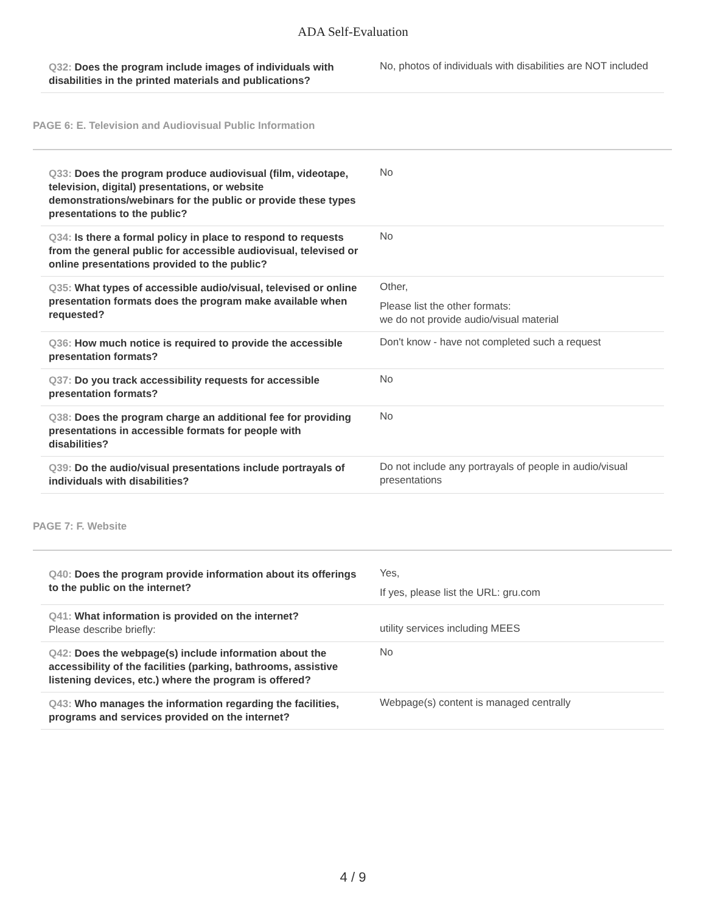ADA Self-Evaluation
| Q32: Does the program include images of individuals with disabilities in the printed materials and publications? | No, photos of individuals with disabilities are NOT included |
PAGE 6: E. Television and Audiovisual Public Information
| Q33: Does the program produce audiovisual (film, videotape, television, digital) presentations, or website demonstrations/webinars for the public or provide these types presentations to the public? | No |
| Q34: Is there a formal policy in place to respond to requests from the general public for accessible audiovisual, televised or online presentations provided to the public? | No |
| Q35: What types of accessible audio/visual, televised or online presentation formats does the program make available when requested? | Other, Please list the other formats: we do not provide audio/visual material |
| Q36: How much notice is required to provide the accessible presentation formats? | Don't know - have not completed such a request |
| Q37: Do you track accessibility requests for accessible presentation formats? | No |
| Q38: Does the program charge an additional fee for providing presentations in accessible formats for people with disabilities? | No |
| Q39: Do the audio/visual presentations include portrayals of individuals with disabilities? | Do not include any portrayals of people in audio/visual presentations |
PAGE 7: F. Website
| Q40: Does the program provide information about its offerings to the public on the internet? | Yes, If yes, please list the URL: gru.com |
| Q41: What information is provided on the internet? Please describe briefly: | utility services including MEES |
| Q42: Does the webpage(s) include information about the accessibility of the facilities (parking, bathrooms, assistive listening devices, etc.) where the program is offered? | No |
| Q43: Who manages the information regarding the facilities, programs and services provided on the internet? | Webpage(s) content is managed centrally |
4 / 9